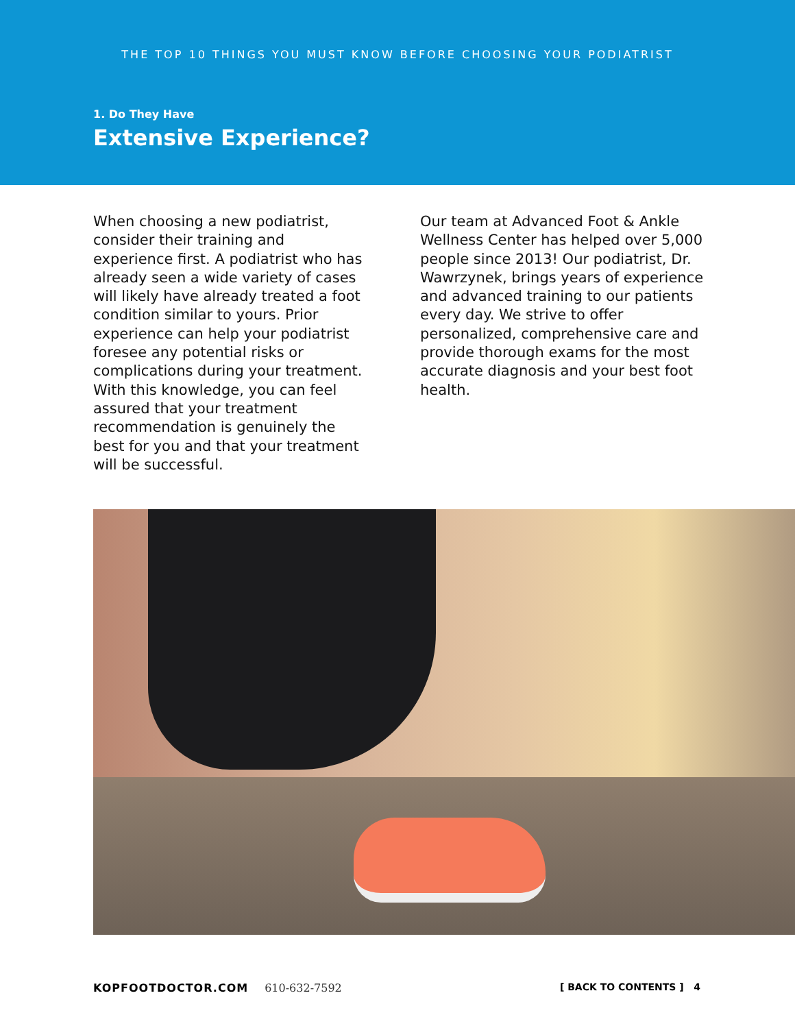THE TOP 10 THINGS YOU MUST KNOW BEFORE CHOOSING YOUR PODIATRIST
1. Do They Have
Extensive Experience?
When choosing a new podiatrist, consider their training and experience first. A podiatrist who has already seen a wide variety of cases will likely have already treated a foot condition similar to yours. Prior experience can help your podiatrist foresee any potential risks or complications during your treatment. With this knowledge, you can feel assured that your treatment recommendation is genuinely the best for you and that your treatment will be successful.
Our team at Advanced Foot & Ankle Wellness Center has helped over 5,000 people since 2013! Our podiatrist, Dr. Wawrzynek, brings years of experience and advanced training to our patients every day. We strive to offer personalized, comprehensive care and provide thorough exams for the most accurate diagnosis and your best foot health.
KOPFOOTDOCTOR.COM 610-632-7592 [ BACK TO CONTENTS ] 4